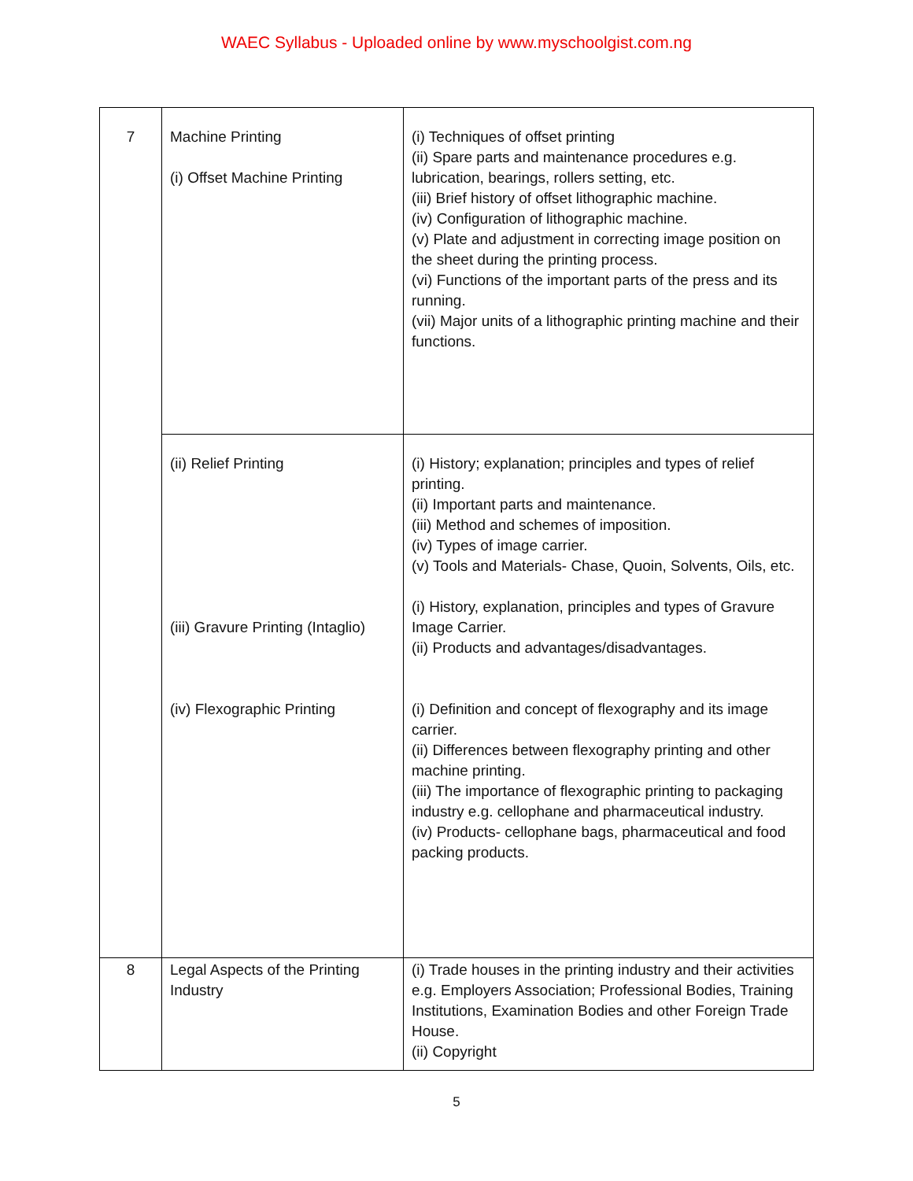WAEC Syllabus - Uploaded online by www.myschoolgist.com.ng
| 7 | Machine Printing (i) Offset Machine Printing | (i) Techniques of offset printing (ii) Spare parts and maintenance procedures e.g. lubrication, bearings, rollers setting, etc. (iii) Brief history of offset lithographic machine. (iv) Configuration of lithographic machine. (v) Plate and adjustment in correcting image position on the sheet during the printing process. (vi) Functions of the important parts of the press and its running. (vii) Major units of a lithographic printing machine and their functions. |
| | (ii) Relief Printing (iii) Gravure Printing (Intaglio) (iv) Flexographic Printing | (i) History; explanation; principles and types of relief printing. (ii) Important parts and maintenance. (iii) Method and schemes of imposition. (iv) Types of image carrier. (v) Tools and Materials- Chase, Quoin, Solvents, Oils, etc. (i) History, explanation, principles and types of Gravure Image Carrier. (ii) Products and advantages/disadvantages. (i) Definition and concept of flexography and its image carrier. (ii) Differences between flexography printing and other machine printing. (iii) The importance of flexographic printing to packaging industry e.g. cellophane and pharmaceutical industry. (iv) Products- cellophane bags, pharmaceutical and food packing products. |
| 8 | Legal Aspects of the Printing Industry | (i) Trade houses in the printing industry and their activities e.g. Employers Association; Professional Bodies, Training Institutions, Examination Bodies and other Foreign Trade House. (ii) Copyright |
5